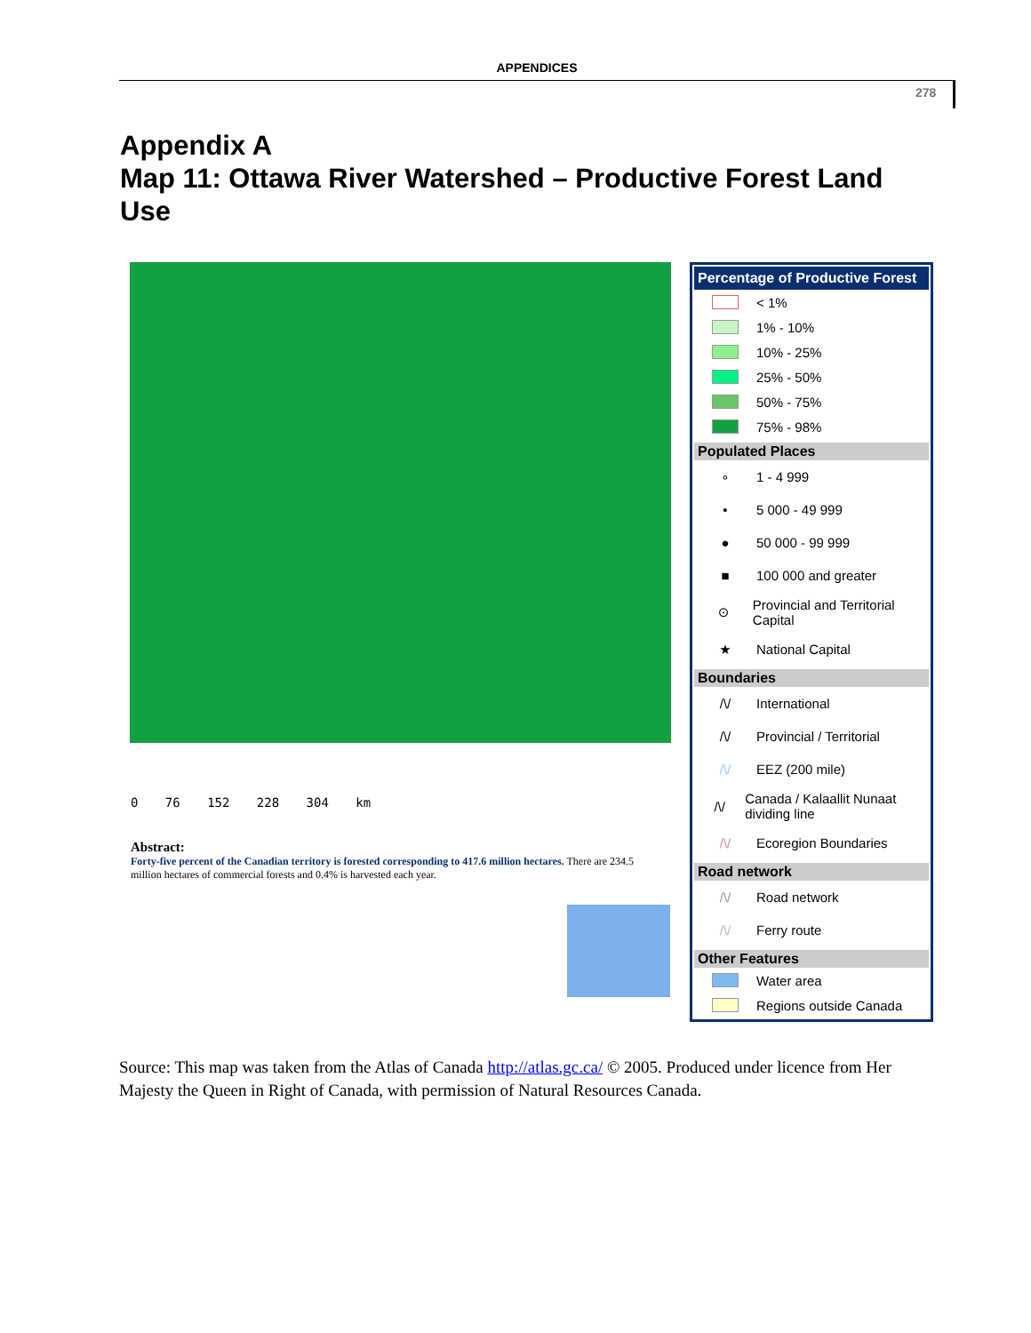APPENDICES
278
Appendix A
Map 11: Ottawa River Watershed – Productive Forest Land Use
0 76 152 228 304 km
Abstract:
Forty-five percent of the Canadian territory is forested corresponding to 417.6 million hectares. There are 234.5 million hectares of commercial forests and 0.4% is harvested each year.
Percentage of Productive Forest
< 1%
1% - 10%
10% - 25%
25% - 50%
50% - 75%
75% - 98%
Populated Places
∘
1 - 4 999
•
5 000 - 49 999
●
50 000 - 99 999
■
100 000 and greater
⊙
Provincial and Territorial Capital
★
National Capital
Boundaries
/\/
International
/\/
Provincial / Territorial
/\/
EEZ (200 mile)
/\/
Canada / Kalaallit Nunaat dividing line
/\/
Ecoregion Boundaries
Road network
/\/
Road network
/\/
Ferry route
Other Features
Water area
Regions outside Canada
Source: This map was taken from the Atlas of Canada http://atlas.gc.ca/ © 2005. Produced under licence from Her Majesty the Queen in Right of Canada, with permission of Natural Resources Canada.